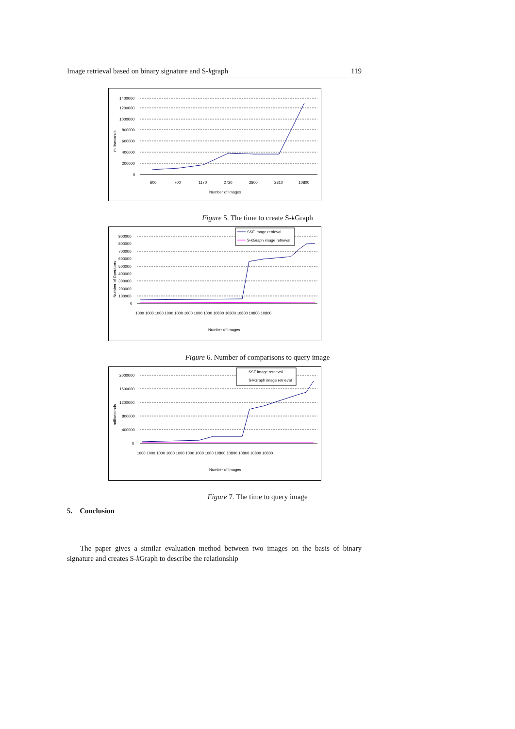Image retrieval based on binary signature and S-kgraph 119
1400000
1200000
1000000
800000
600000
400000
200000
0
milliseconds
600
700
1170
2720
2800
2810
10800
Number of Images
Figure 5. The time to create S-k Graph
900000
800000
700000
600000
500000
400000
300000
200000
100000
0
Number of Operators
SSF image retrieval
S-kGraph image retrieval
Number of Images
1000 1000 1000 1000 1000 1000 1000 1000 10800 10800 10800 10800 10800
Figure 6. Number of comparisons to query image
2000000
1600000
1200000
800000
400000
0
milliseconds
SSF image retrieval
S-kGraph image retrieval
Number of Images
1000 1000 1000 1000 1000 1000 1000 1000 10800 10800 10800 10800 10800
Figure 7. The time to query image
5. Conclusion
The paper gives a similar evaluation method between two images on the basis of binary signature and creates S-k Graph to describe the relationship